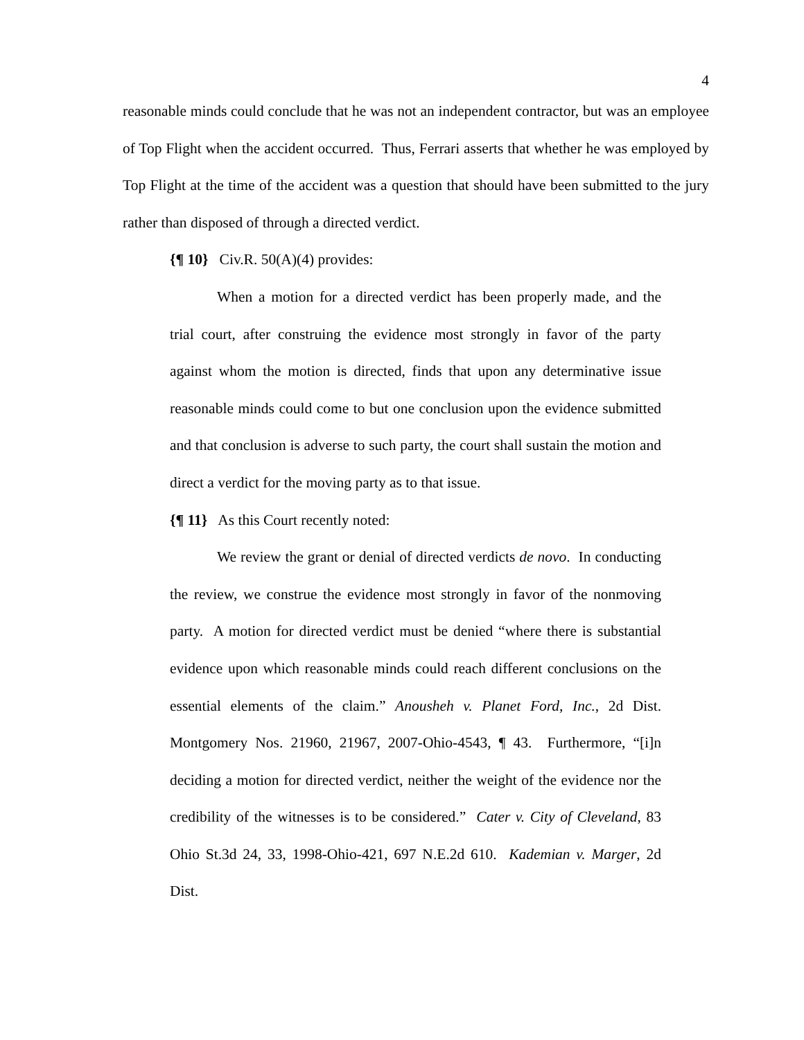4
reasonable minds could conclude that he was not an independent contractor, but was an employee of Top Flight when the accident occurred. Thus, Ferrari asserts that whether he was employed by Top Flight at the time of the accident was a question that should have been submitted to the jury rather than disposed of through a directed verdict.
{¶ 10} Civ.R. 50(A)(4) provides:
When a motion for a directed verdict has been properly made, and the trial court, after construing the evidence most strongly in favor of the party against whom the motion is directed, finds that upon any determinative issue reasonable minds could come to but one conclusion upon the evidence submitted and that conclusion is adverse to such party, the court shall sustain the motion and direct a verdict for the moving party as to that issue.
{¶ 11} As this Court recently noted:
We review the grant or denial of directed verdicts de novo. In conducting the review, we construe the evidence most strongly in favor of the nonmoving party. A motion for directed verdict must be denied “where there is substantial evidence upon which reasonable minds could reach different conclusions on the essential elements of the claim.” Anousheh v. Planet Ford, Inc., 2d Dist. Montgomery Nos. 21960, 21967, 2007-Ohio-4543, ¶ 43. Furthermore, “[i]n deciding a motion for directed verdict, neither the weight of the evidence nor the credibility of the witnesses is to be considered.” Cater v. City of Cleveland, 83 Ohio St.3d 24, 33, 1998-Ohio-421, 697 N.E.2d 610. Kademian v. Marger, 2d Dist.